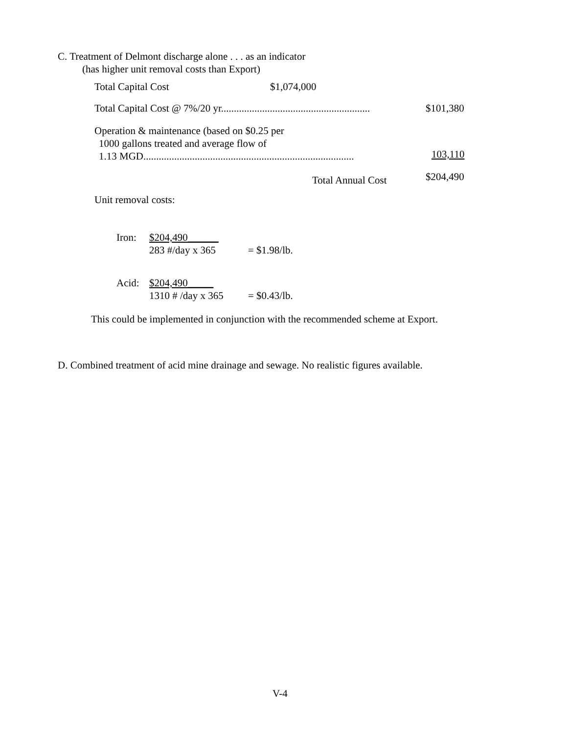C. Treatment of Delmont discharge alone . . . as an indicator
(has higher unit removal costs than Export)
Total Capital Cost $1,074,000
Total Capital Cost @ 7%/20 yr.......................................................... $101,380
Operation & maintenance (based on $0.25 per
1000 gallons treated and average flow of
1.13 MGD.................................................................................. 103,110
Total Annual Cost $204,490
Unit removal costs:
Iron: $204,490______
283 #/day x 365 = $1.98/lb.
Acid: $204,490_____
1310 # /day x 365 = $0.43/lb.
This could be implemented in conjunction with the recommended scheme at Export.
D. Combined treatment of acid mine drainage and sewage. No realistic figures available.
V-4